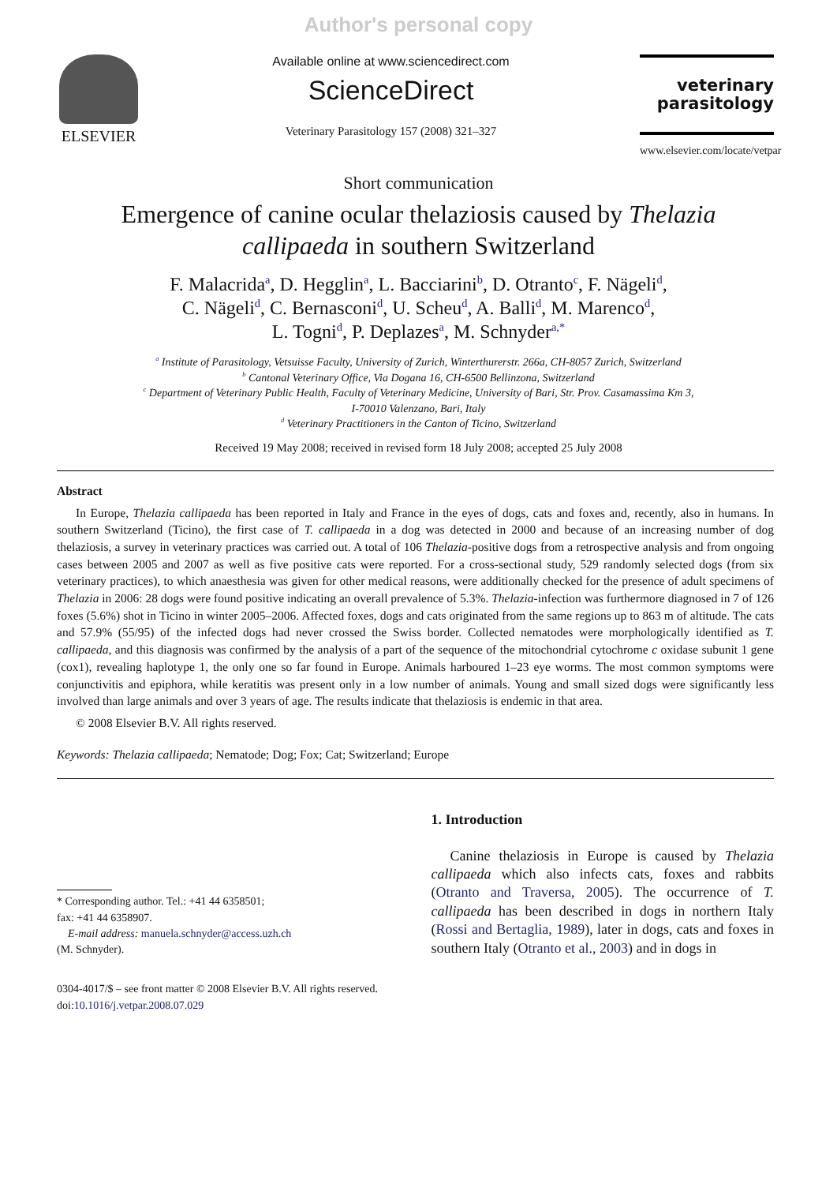Author's personal copy
ELSEVIER
Available online at www.sciencedirect.com
ScienceDirect
Veterinary Parasitology 157 (2008) 321–327
veterinary
parasitology
www.elsevier.com/locate/vetpar
Short communication
Emergence of canine ocular thelaziosis caused by Thelazia callipaeda in southern Switzerland
F. Malacrida<sup>a</sup>, D. Hegglin<sup>a</sup>, L. Bacciarini<sup>b</sup>, D. Otranto<sup>c</sup>, F. Nägeli<sup>d</sup>,
C. Nägeli<sup>d</sup>, C. Bernasconi<sup>d</sup>, U. Scheu<sup>d</sup>, A. Balli<sup>d</sup>, M. Marenco<sup>d</sup>,
L. Togni<sup>d</sup>, P. Deplazes<sup>a</sup>, M. Schnyder<sup>a,*</sup>
<sup>a</sup> Institute of Parasitology, Vetsuisse Faculty, University of Zurich, Winterthurerstr. 266a, CH-8057 Zurich, Switzerland
<sup>b</sup> Cantonal Veterinary Office, Via Dogana 16, CH-6500 Bellinzona, Switzerland
<sup>c</sup> Department of Veterinary Public Health, Faculty of Veterinary Medicine, University of Bari, Str. Prov. Casamassima Km 3,
I-70010 Valenzano, Bari, Italy
<sup>d</sup> Veterinary Practitioners in the Canton of Ticino, Switzerland
Received 19 May 2008; received in revised form 18 July 2008; accepted 25 July 2008
Abstract
In Europe, Thelazia callipaeda has been reported in Italy and France in the eyes of dogs, cats and foxes and, recently, also in humans. In southern Switzerland (Ticino), the first case of T. callipaeda in a dog was detected in 2000 and because of an increasing number of dog thelaziosis, a survey in veterinary practices was carried out. A total of 106 Thelazia-positive dogs from a retrospective analysis and from ongoing cases between 2005 and 2007 as well as five positive cats were reported. For a cross-sectional study, 529 randomly selected dogs (from six veterinary practices), to which anaesthesia was given for other medical reasons, were additionally checked for the presence of adult specimens of Thelazia in 2006: 28 dogs were found positive indicating an overall prevalence of 5.3%. Thelazia-infection was furthermore diagnosed in 7 of 126 foxes (5.6%) shot in Ticino in winter 2005–2006. Affected foxes, dogs and cats originated from the same regions up to 863 m of altitude. The cats and 57.9% (55/95) of the infected dogs had never crossed the Swiss border. Collected nematodes were morphologically identified as T. callipaeda, and this diagnosis was confirmed by the analysis of a part of the sequence of the mitochondrial cytochrome c oxidase subunit 1 gene (cox1), revealing haplotype 1, the only one so far found in Europe. Animals harboured 1–23 eye worms. The most common symptoms were conjunctivitis and epiphora, while keratitis was present only in a low number of animals. Young and small sized dogs were significantly less involved than large animals and over 3 years of age. The results indicate that thelaziosis is endemic in that area.
© 2008 Elsevier B.V. All rights reserved.
Keywords: Thelazia callipaeda; Nematode; Dog; Fox; Cat; Switzerland; Europe
* Corresponding author. Tel.: +41 44 6358501;
fax: +41 44 6358907.
E-mail address: manuela.schnyder@access.uzh.ch
(M. Schnyder).
0304-4017/$ – see front matter © 2008 Elsevier B.V. All rights reserved.
doi:10.1016/j.vetpar.2008.07.029
1. Introduction
Canine thelaziosis in Europe is caused by Thelazia callipaeda which also infects cats, foxes and rabbits (Otranto and Traversa, 2005). The occurrence of T. callipaeda has been described in dogs in northern Italy (Rossi and Bertaglia, 1989), later in dogs, cats and foxes in southern Italy (Otranto et al., 2003) and in dogs in